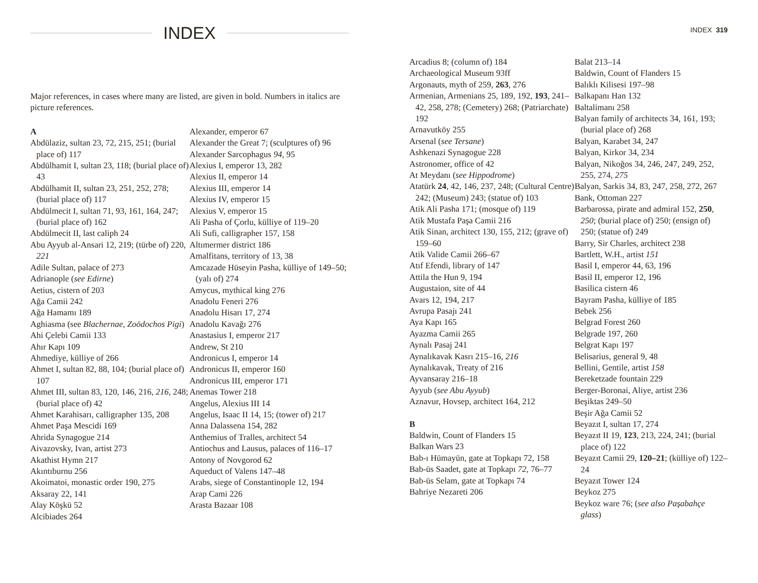INDEX
Major references, in cases where many are listed, are given in bold. Numbers in italics are picture references.
A
Abdülaziz, sultan 23, 72, 215, 251; (burial place of) 117
Abdülhamit I, sultan 23, 118; (burial place of) 43
Abdülhamit II, sultan 23, 251, 252, 278; (burial place of) 117
Abdülmecit I, sultan 71, 93, 161, 164, 247; (burial place of) 162
Abdülmecit II, last caliph 24
Abu Ayyub al-Ansari 12, 219; (türbe of) 220, 221
Adile Sultan, palace of 273
Adrianople (see Edirne)
Aetius, cistern of 203
Ağa Camii 242
Ağa Hamamı 189
Aghiasma (see Blachernae, Zoödochos Pigi)
Ahi Çelebi Camii 133
Ahır Kapı 109
Ahmediye, külliye of 266
Ahmet I, sultan 82, 88, 104; (burial place of) 107
Ahmet III, sultan 83, 120, 146, 216, 216, 248; (burial place of) 42
Ahmet Karahisarı, calligrapher 135, 208
Ahmet Paşa Mescidi 169
Ahrida Synagogue 214
Aivazovsky, Ivan, artist 273
Akathist Hymn 217
Akıntıburnu 256
Akoimatoi, monastic order 190, 275
Aksaray 22, 141
Alay Köşkü 52
Alcibiades 264
Alexander, emperor 67
Alexander the Great 7; (sculptures of) 96
Alexander Sarcophagus 94, 95
Alexius I, emperor 13, 282
Alexius II, emperor 14
Alexius III, emperor 14
Alexius IV, emperor 15
Alexius V, emperor 15
Ali Pasha of Çorlu, külliye of 119–20
Ali Sufi, calligrapher 157, 158
Altımermer district 186
Amalfitans, territory of 13, 38
Amcazade Hüseyin Pasha, külliye of 149–50; (yalı of) 274
Amycus, mythical king 276
Anadolu Feneri 276
Anadolu Hisarı 17, 274
Anadolu Kavağı 276
Anastasius I, emperor 217
Andrew, St 210
Andronicus I, emperor 14
Andronicus II, emperor 160
Andronicus III, emperor 171
Anemas Tower 218
Angelus, Alexius III 14
Angelus, Isaac II 14, 15; (tower of) 217
Anna Dalassena 154, 282
Anthemius of Tralles, architect 54
Antiochus and Lausus, palaces of 116–17
Antony of Novgorod 62
Aqueduct of Valens 147–48
Arabs, siege of Constantinople 12, 194
Arap Cami 226
Arasta Bazaar 108
INDEX 319
Arcadius 8; (column of) 184
Archaeological Museum 93ff
Argonauts, myth of 259, 263, 276
Armenian, Armenians 25, 189, 192, 193, 241–42, 258, 278; (Cemetery) 268; (Patriarchate) 192
Arnavutköy 255
Arsenal (see Tersane)
Ashkenazi Synagogue 228
Astronomer, office of 42
At Meydanı (see Hippodrome)
Atatürk 24, 42, 146, 237, 248; (Cultural Centre) 242; (Museum) 243; (statue of) 103
Atik Ali Pasha 171; (mosque of) 119
Atik Mustafa Paşa Camii 216
Atik Sinan, architect 130, 155, 212; (grave of) 159–60
Atik Valide Camii 266–67
Atıf Efendi, library of 147
Attila the Hun 9, 194
Augustaion, site of 44
Avars 12, 194, 217
Avrupa Pasajı 241
Aya Kapı 165
Ayazma Camii 265
Aynalı Pasaj 241
Aynalıkavak Kasrı 215–16, 216
Aynalıkavak, Treaty of 216
Ayvansaray 216–18
Ayyub (see Abu Ayyub)
Aznavur, Hovsep, architect 164, 212
B
Baldwin, Count of Flanders 15
Balkan Wars 23
Bab-ı Hümayün, gate at Topkapı 72, 158
Bab-üs Saadet, gate at Topkapı 72, 76–77
Bab-üs Selam, gate at Topkapı 74
Bahriye Nezareti 206
Balat 213–14
Baldwin, Count of Flanders 15
Balıklı Kilisesi 197–98
Balkapanı Han 132
Baltalimanı 258
Balyan family of architects 34, 161, 193; (burial place of) 268
Balyan, Karabet 34, 247
Balyan, Kirkor 34, 234
Balyan, Nikoğos 34, 246, 247, 249, 252, 255, 274, 275
Balyan, Sarkis 34, 83, 247, 258, 272, 267
Bank, Ottoman 227
Barbarossa, pirate and admiral 152, 250, 250; (burial place of) 250; (ensign of) 250; (statue of) 249
Barry, Sir Charles, architect 238
Bartlett, W.H., artist 151
Basil I, emperor 44, 63, 196
Basil II, emperor 12, 196
Basilica cistern 46
Bayram Pasha, külliye of 185
Bebek 256
Belgrad Forest 260
Belgrade 197, 260
Belgrat Kapı 197
Belisarius, general 9, 48
Bellini, Gentile, artist 158
Bereketzade fountain 229
Berger-Boronai, Aliye, artist 236
Beşiktas 249–50
Beşir Ağa Camii 52
Beyazıt I, sultan 17, 274
Beyazıt II 19, 123, 213, 224, 241; (burial place of) 122
Beyazıt Camii 29, 120–21; (külliye of) 122–24
Beyazıt Tower 124
Beykoz 275
Beykoz ware 76; (see also Paşabahçe glass)